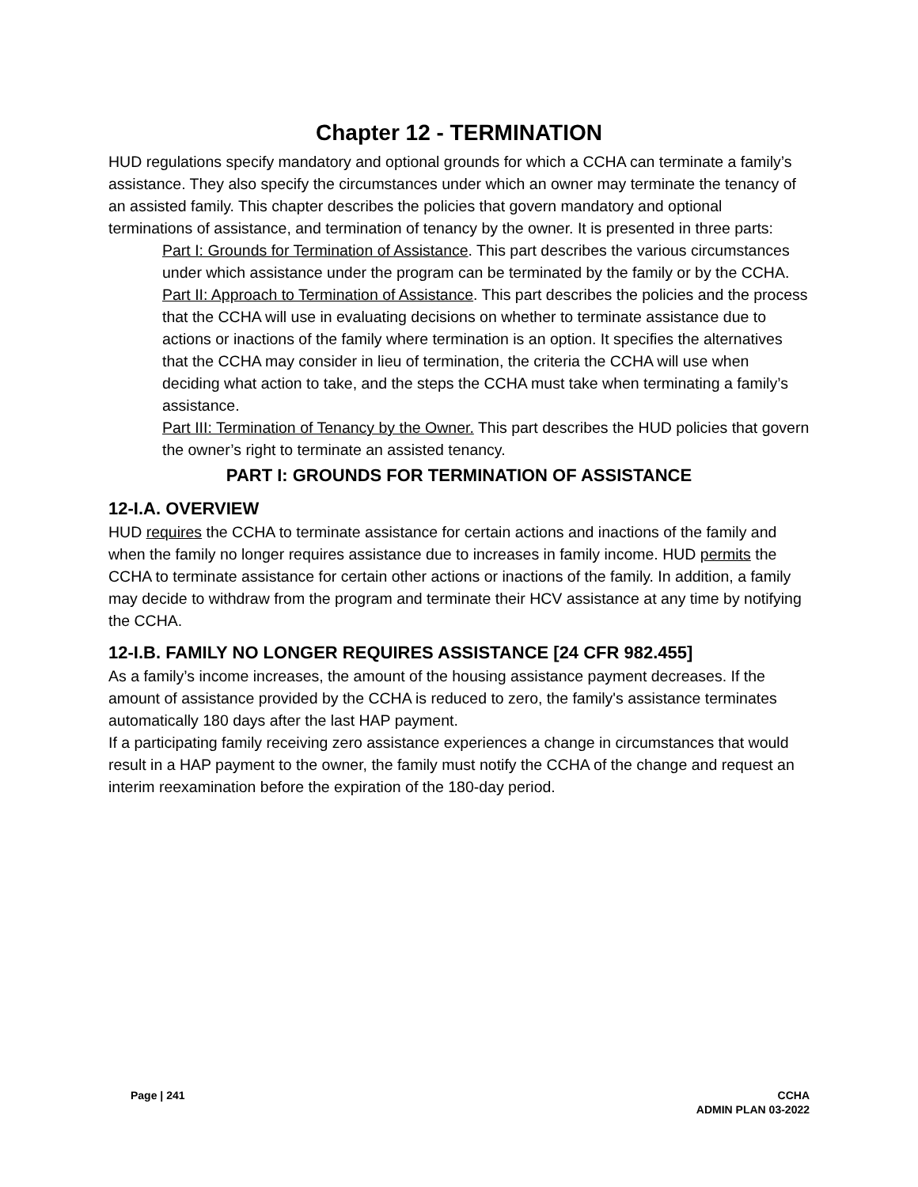Chapter 12 - TERMINATION
HUD regulations specify mandatory and optional grounds for which a CCHA can terminate a family’s assistance. They also specify the circumstances under which an owner may terminate the tenancy of an assisted family. This chapter describes the policies that govern mandatory and optional terminations of assistance, and termination of tenancy by the owner. It is presented in three parts:
Part I: Grounds for Termination of Assistance. This part describes the various circumstances under which assistance under the program can be terminated by the family or by the CCHA.
Part II: Approach to Termination of Assistance. This part describes the policies and the process that the CCHA will use in evaluating decisions on whether to terminate assistance due to actions or inactions of the family where termination is an option. It specifies the alternatives that the CCHA may consider in lieu of termination, the criteria the CCHA will use when deciding what action to take, and the steps the CCHA must take when terminating a family’s assistance.
Part III: Termination of Tenancy by the Owner. This part describes the HUD policies that govern the owner’s right to terminate an assisted tenancy.
PART I: GROUNDS FOR TERMINATION OF ASSISTANCE
12-I.A. OVERVIEW
HUD requires the CCHA to terminate assistance for certain actions and inactions of the family and when the family no longer requires assistance due to increases in family income. HUD permits the CCHA to terminate assistance for certain other actions or inactions of the family. In addition, a family may decide to withdraw from the program and terminate their HCV assistance at any time by notifying the CCHA.
12-I.B. FAMILY NO LONGER REQUIRES ASSISTANCE [24 CFR 982.455]
As a family’s income increases, the amount of the housing assistance payment decreases. If the amount of assistance provided by the CCHA is reduced to zero, the family's assistance terminates automatically 180 days after the last HAP payment.
If a participating family receiving zero assistance experiences a change in circumstances that would result in a HAP payment to the owner, the family must notify the CCHA of the change and request an interim reexamination before the expiration of the 180-day period.
Page | 241 CCHA
ADMIN PLAN 03-2022